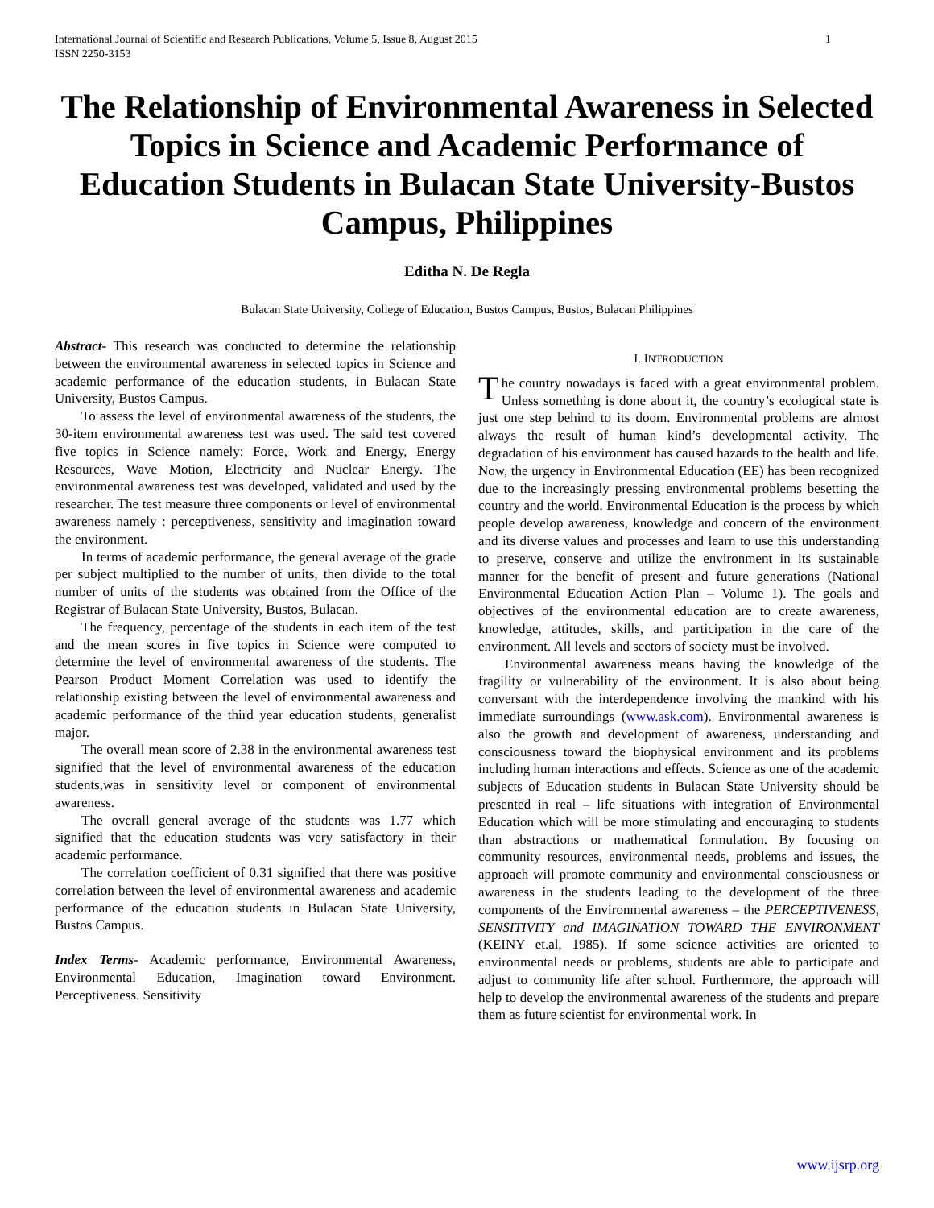International Journal of Scientific and Research Publications, Volume 5, Issue 8, August 2015
ISSN 2250-3153 1
The Relationship of Environmental Awareness in Selected Topics in Science and Academic Performance of Education Students in Bulacan State University-Bustos Campus, Philippines
Editha N. De Regla
Bulacan State University, College of Education, Bustos Campus, Bustos, Bulacan Philippines
Abstract- This research was conducted to determine the relationship between the environmental awareness in selected topics in Science and academic performance of the education students, in Bulacan State University, Bustos Campus.
To assess the level of environmental awareness of the students, the 30-item environmental awareness test was used. The said test covered five topics in Science namely: Force, Work and Energy, Energy Resources, Wave Motion, Electricity and Nuclear Energy. The environmental awareness test was developed, validated and used by the researcher. The test measure three components or level of environmental awareness namely : perceptiveness, sensitivity and imagination toward the environment.
In terms of academic performance, the general average of the grade per subject multiplied to the number of units, then divide to the total number of units of the students was obtained from the Office of the Registrar of Bulacan State University, Bustos, Bulacan.
The frequency, percentage of the students in each item of the test and the mean scores in five topics in Science were computed to determine the level of environmental awareness of the students. The Pearson Product Moment Correlation was used to identify the relationship existing between the level of environmental awareness and academic performance of the third year education students, generalist major.
The overall mean score of 2.38 in the environmental awareness test signified that the level of environmental awareness of the education students,was in sensitivity level or component of environmental awareness.
The overall general average of the students was 1.77 which signified that the education students was very satisfactory in their academic performance.
The correlation coefficient of 0.31 signified that there was positive correlation between the level of environmental awareness and academic performance of the education students in Bulacan State University, Bustos Campus.
Index Terms- Academic performance, Environmental Awareness, Environmental Education, Imagination toward Environment. Perceptiveness. Sensitivity
I. INTRODUCTION
The country nowadays is faced with a great environmental problem. Unless something is done about it, the country’s ecological state is just one step behind to its doom. Environmental problems are almost always the result of human kind’s developmental activity. The degradation of his environment has caused hazards to the health and life. Now, the urgency in Environmental Education (EE) has been recognized due to the increasingly pressing environmental problems besetting the country and the world. Environmental Education is the process by which people develop awareness, knowledge and concern of the environment and its diverse values and processes and learn to use this understanding to preserve, conserve and utilize the environment in its sustainable manner for the benefit of present and future generations (National Environmental Education Action Plan – Volume 1). The goals and objectives of the environmental education are to create awareness, knowledge, attitudes, skills, and participation in the care of the environment. All levels and sectors of society must be involved.
Environmental awareness means having the knowledge of the fragility or vulnerability of the environment. It is also about being conversant with the interdependence involving the mankind with his immediate surroundings (www.ask.com). Environmental awareness is also the growth and development of awareness, understanding and consciousness toward the biophysical environment and its problems including human interactions and effects. Science as one of the academic subjects of Education students in Bulacan State University should be presented in real – life situations with integration of Environmental Education which will be more stimulating and encouraging to students than abstractions or mathematical formulation. By focusing on community resources, environmental needs, problems and issues, the approach will promote community and environmental consciousness or awareness in the students leading to the development of the three components of the Environmental awareness – the PERCEPTIVENESS, SENSITIVITY and IMAGINATION TOWARD THE ENVIRONMENT (KEINY et.al, 1985). If some science activities are oriented to environmental needs or problems, students are able to participate and adjust to community life after school. Furthermore, the approach will help to develop the environmental awareness of the students and prepare them as future scientist for environmental work. In
www.ijsrp.org